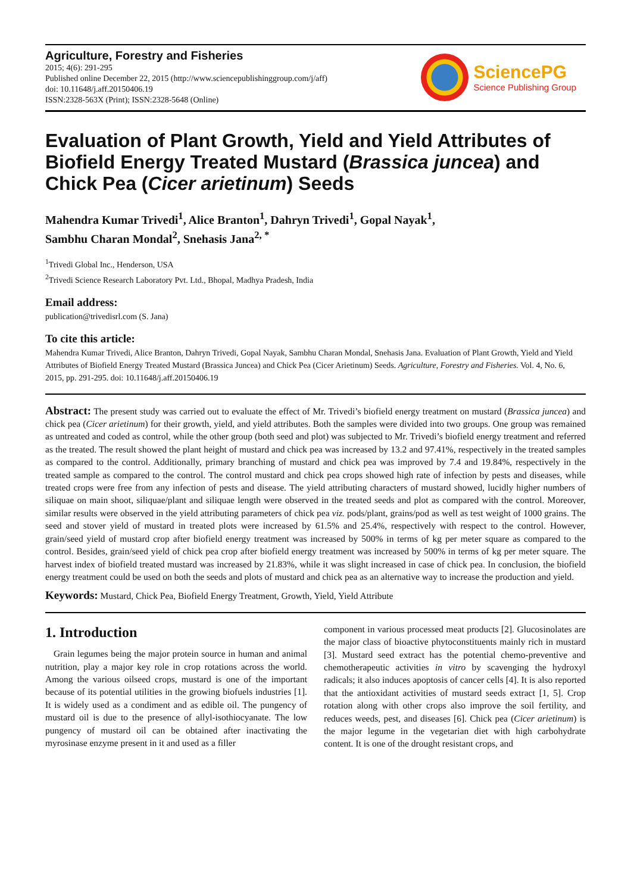Agriculture, Forestry and Fisheries
2015; 4(6): 291-295
Published online December 22, 2015 (http://www.sciencepublishinggroup.com/j/aff)
doi: 10.11648/j.aff.20150406.19
ISSN:2328-563X (Print); ISSN:2328-5648 (Online)
SciencePG
Science Publishing Group
Evaluation of Plant Growth, Yield and Yield Attributes of Biofield Energy Treated Mustard (Brassica juncea) and Chick Pea (Cicer arietinum) Seeds
Mahendra Kumar Trivedi<sup>1</sup>, Alice Branton<sup>1</sup>, Dahryn Trivedi<sup>1</sup>, Gopal Nayak<sup>1</sup>,
Sambhu Charan Mondal<sup>2</sup>, Snehasis Jana<sup>2, *</sup>
<sup>1</sup> Trivedi Global Inc., Henderson, USA
<sup>2</sup> Trivedi Science Research Laboratory Pvt. Ltd., Bhopal, Madhya Pradesh, India
Email address:
publication@trivedisrl.com (S. Jana)
To cite this article:
Mahendra Kumar Trivedi, Alice Branton, Dahryn Trivedi, Gopal Nayak, Sambhu Charan Mondal, Snehasis Jana. Evaluation of Plant Growth, Yield and Yield Attributes of Biofield Energy Treated Mustard (Brassica Juncea) and Chick Pea (Cicer Arietinum) Seeds. Agriculture, Forestry and Fisheries. Vol. 4, No. 6, 2015, pp. 291-295. doi: 10.11648/j.aff.20150406.19
Abstract: The present study was carried out to evaluate the effect of Mr. Trivedi’s biofield energy treatment on mustard (Brassica juncea) and chick pea (Cicer arietinum) for their growth, yield, and yield attributes. Both the samples were divided into two groups. One group was remained as untreated and coded as control, while the other group (both seed and plot) was subjected to Mr. Trivedi’s biofield energy treatment and referred as the treated. The result showed the plant height of mustard and chick pea was increased by 13.2 and 97.41%, respectively in the treated samples as compared to the control. Additionally, primary branching of mustard and chick pea was improved by 7.4 and 19.84%, respectively in the treated sample as compared to the control. The control mustard and chick pea crops showed high rate of infection by pests and diseases, while treated crops were free from any infection of pests and disease. The yield attributing characters of mustard showed, lucidly higher numbers of siliquae on main shoot, siliquae/plant and siliquae length were observed in the treated seeds and plot as compared with the control. Moreover, similar results were observed in the yield attributing parameters of chick pea viz. pods/plant, grains/pod as well as test weight of 1000 grains. The seed and stover yield of mustard in treated plots were increased by 61.5% and 25.4%, respectively with respect to the control. However, grain/seed yield of mustard crop after biofield energy treatment was increased by 500% in terms of kg per meter square as compared to the control. Besides, grain/seed yield of chick pea crop after biofield energy treatment was increased by 500% in terms of kg per meter square. The harvest index of biofield treated mustard was increased by 21.83%, while it was slight increased in case of chick pea. In conclusion, the biofield energy treatment could be used on both the seeds and plots of mustard and chick pea as an alternative way to increase the production and yield.
Keywords: Mustard, Chick Pea, Biofield Energy Treatment, Growth, Yield, Yield Attribute
1. Introduction
Grain legumes being the major protein source in human and animal nutrition, play a major key role in crop rotations across the world. Among the various oilseed crops, mustard is one of the important because of its potential utilities in the growing biofuels industries [1]. It is widely used as a condiment and as edible oil. The pungency of mustard oil is due to the presence of allyl-isothiocyanate. The low pungency of mustard oil can be obtained after inactivating the myrosinase enzyme present in it and used as a filler
component in various processed meat products [2]. Glucosinolates are the major class of bioactive phytoconstituents mainly rich in mustard [3]. Mustard seed extract has the potential chemo-preventive and chemotherapeutic activities in vitro by scavenging the hydroxyl radicals; it also induces apoptosis of cancer cells [4]. It is also reported that the antioxidant activities of mustard seeds extract [1, 5]. Crop rotation along with other crops also improve the soil fertility, and reduces weeds, pest, and diseases [6]. Chick pea (Cicer arietinum) is the major legume in the vegetarian diet with high carbohydrate content. It is one of the drought resistant crops, and